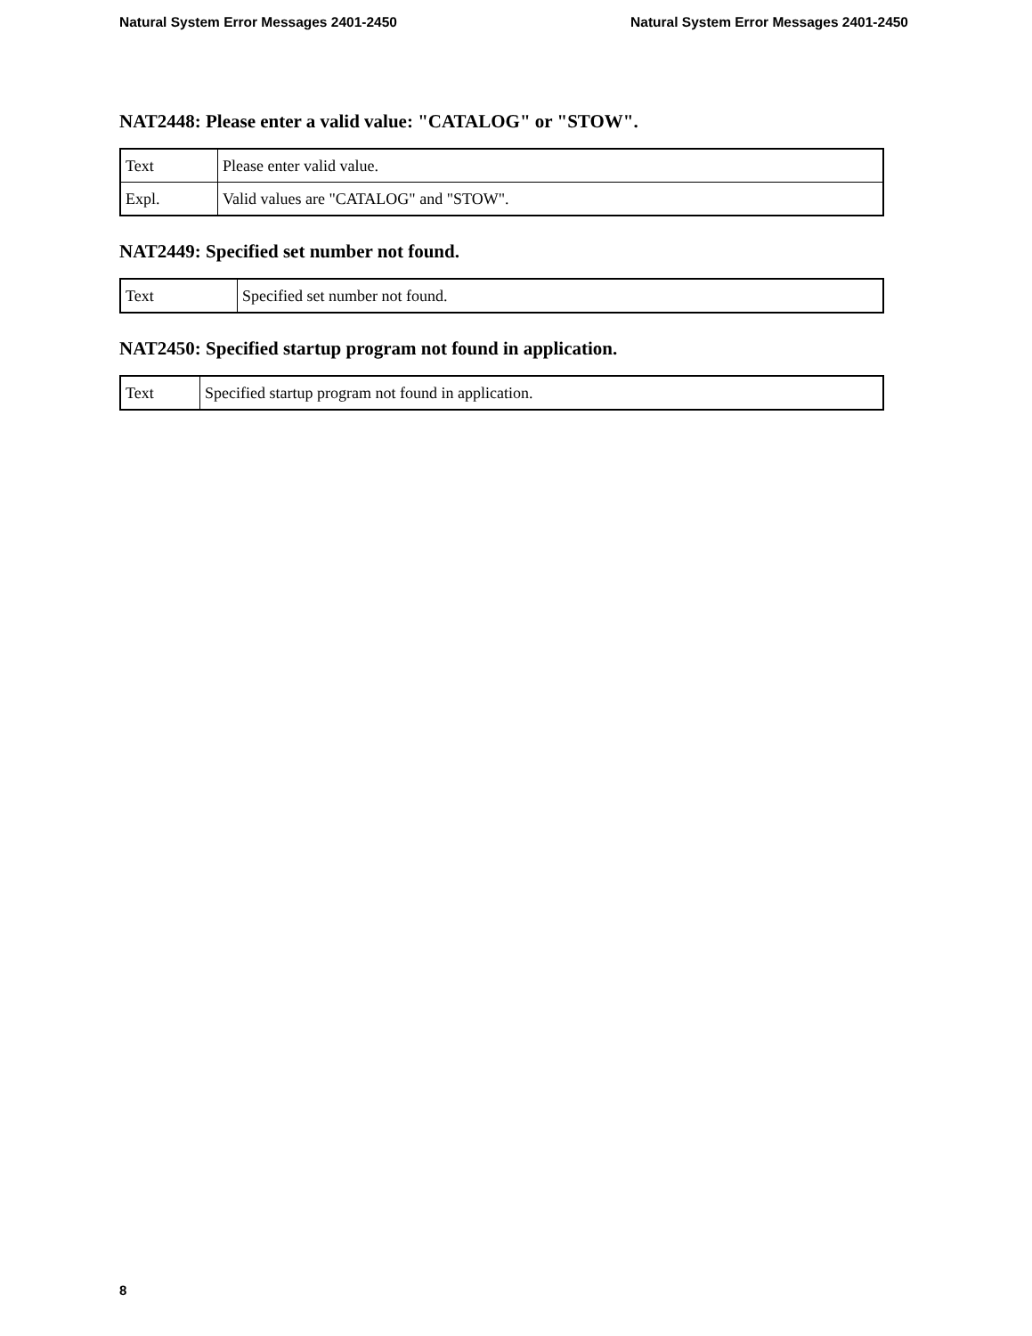Natural System Error Messages 2401-2450 Natural System Error Messages 2401-2450
NAT2448: Please enter a valid value: "CATALOG" or "STOW".
| Text | Please enter valid value. |
| Expl. | Valid values are "CATALOG" and "STOW". |
NAT2449: Specified set number not found.
| Text | Specified set number not found. |
NAT2450: Specified startup program not found in application.
| Text | Specified startup program not found in application. |
8